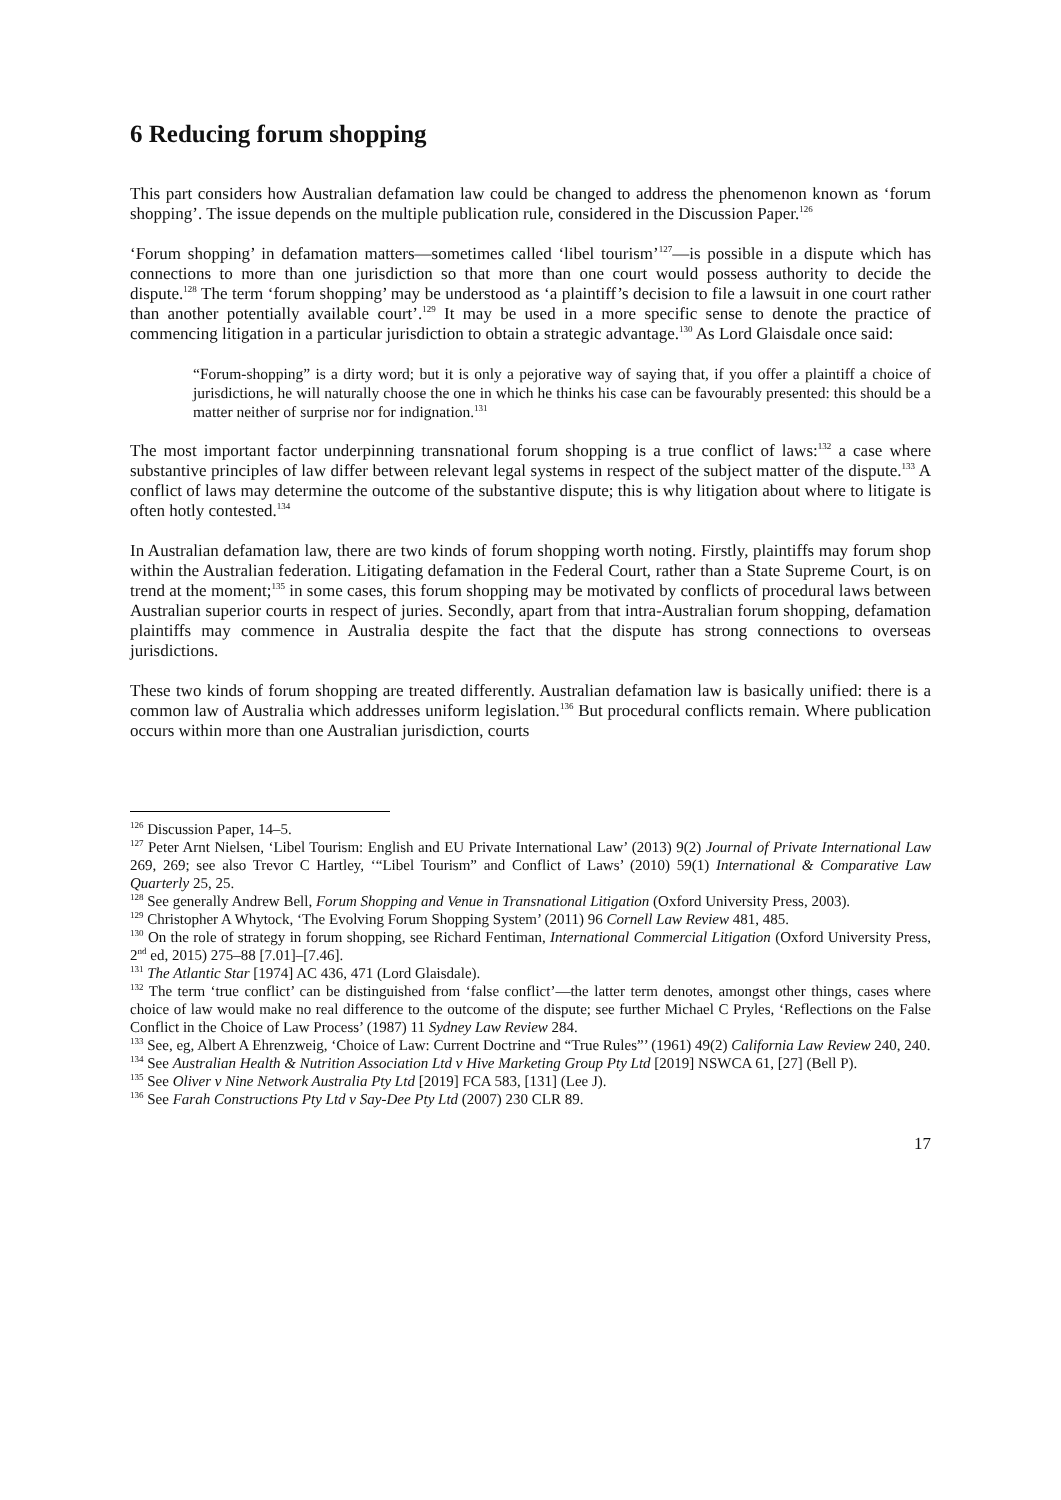6 Reducing forum shopping
This part considers how Australian defamation law could be changed to address the phenomenon known as ‘forum shopping’. The issue depends on the multiple publication rule, considered in the Discussion Paper.<sup>126</sup>
‘Forum shopping’ in defamation matters—sometimes called ‘libel tourism’<sup>127</sup>—is possible in a dispute which has connections to more than one jurisdiction so that more than one court would possess authority to decide the dispute.<sup>128</sup> The term ‘forum shopping’ may be understood as ‘a plaintiff’s decision to file a lawsuit in one court rather than another potentially available court’.<sup>129</sup> It may be used in a more specific sense to denote the practice of commencing litigation in a particular jurisdiction to obtain a strategic advantage.<sup>130</sup> As Lord Glaisdale once said:
“Forum-shopping” is a dirty word; but it is only a pejorative way of saying that, if you offer a plaintiff a choice of jurisdictions, he will naturally choose the one in which he thinks his case can be favourably presented: this should be a matter neither of surprise nor for indignation.<sup>131</sup>
The most important factor underpinning transnational forum shopping is a true conflict of laws:<sup>132</sup> a case where substantive principles of law differ between relevant legal systems in respect of the subject matter of the dispute.<sup>133</sup> A conflict of laws may determine the outcome of the substantive dispute; this is why litigation about where to litigate is often hotly contested.<sup>134</sup>
In Australian defamation law, there are two kinds of forum shopping worth noting. Firstly, plaintiffs may forum shop within the Australian federation. Litigating defamation in the Federal Court, rather than a State Supreme Court, is on trend at the moment;<sup>135</sup> in some cases, this forum shopping may be motivated by conflicts of procedural laws between Australian superior courts in respect of juries. Secondly, apart from that intra-Australian forum shopping, defamation plaintiffs may commence in Australia despite the fact that the dispute has strong connections to overseas jurisdictions.
These two kinds of forum shopping are treated differently. Australian defamation law is basically unified: there is a common law of Australia which addresses uniform legislation.<sup>136</sup> But procedural conflicts remain. Where publication occurs within more than one Australian jurisdiction, courts
<sup>126</sup> Discussion Paper, 14–5.
<sup>127</sup> Peter Arnt Nielsen, ‘Libel Tourism: English and EU Private International Law’ (2013) 9(2) Journal of Private International Law 269, 269; see also Trevor C Hartley, ‘“Libel Tourism” and Conflict of Laws’ (2010) 59(1) International & Comparative Law Quarterly 25, 25.
<sup>128</sup> See generally Andrew Bell, Forum Shopping and Venue in Transnational Litigation (Oxford University Press, 2003).
<sup>129</sup> Christopher A Whytock, ‘The Evolving Forum Shopping System’ (2011) 96 Cornell Law Review 481, 485.
<sup>130</sup> On the role of strategy in forum shopping, see Richard Fentiman, International Commercial Litigation (Oxford University Press, 2<sup>nd</sup> ed, 2015) 275–88 [7.01]–[7.46].
<sup>131</sup> The Atlantic Star [1974] AC 436, 471 (Lord Glaisdale).
<sup>132</sup> The term ‘true conflict’ can be distinguished from ‘false conflict’—the latter term denotes, amongst other things, cases where choice of law would make no real difference to the outcome of the dispute; see further Michael C Pryles, ‘Reflections on the False Conflict in the Choice of Law Process’ (1987) 11 Sydney Law Review 284.
<sup>133</sup> See, eg, Albert A Ehrenzweig, ‘Choice of Law: Current Doctrine and “True Rules”’ (1961) 49(2) California Law Review 240, 240.
<sup>134</sup> See Australian Health & Nutrition Association Ltd v Hive Marketing Group Pty Ltd [2019] NSWCA 61, [27] (Bell P).
<sup>135</sup> See Oliver v Nine Network Australia Pty Ltd [2019] FCA 583, [131] (Lee J).
<sup>136</sup> See Farah Constructions Pty Ltd v Say-Dee Pty Ltd (2007) 230 CLR 89.
17